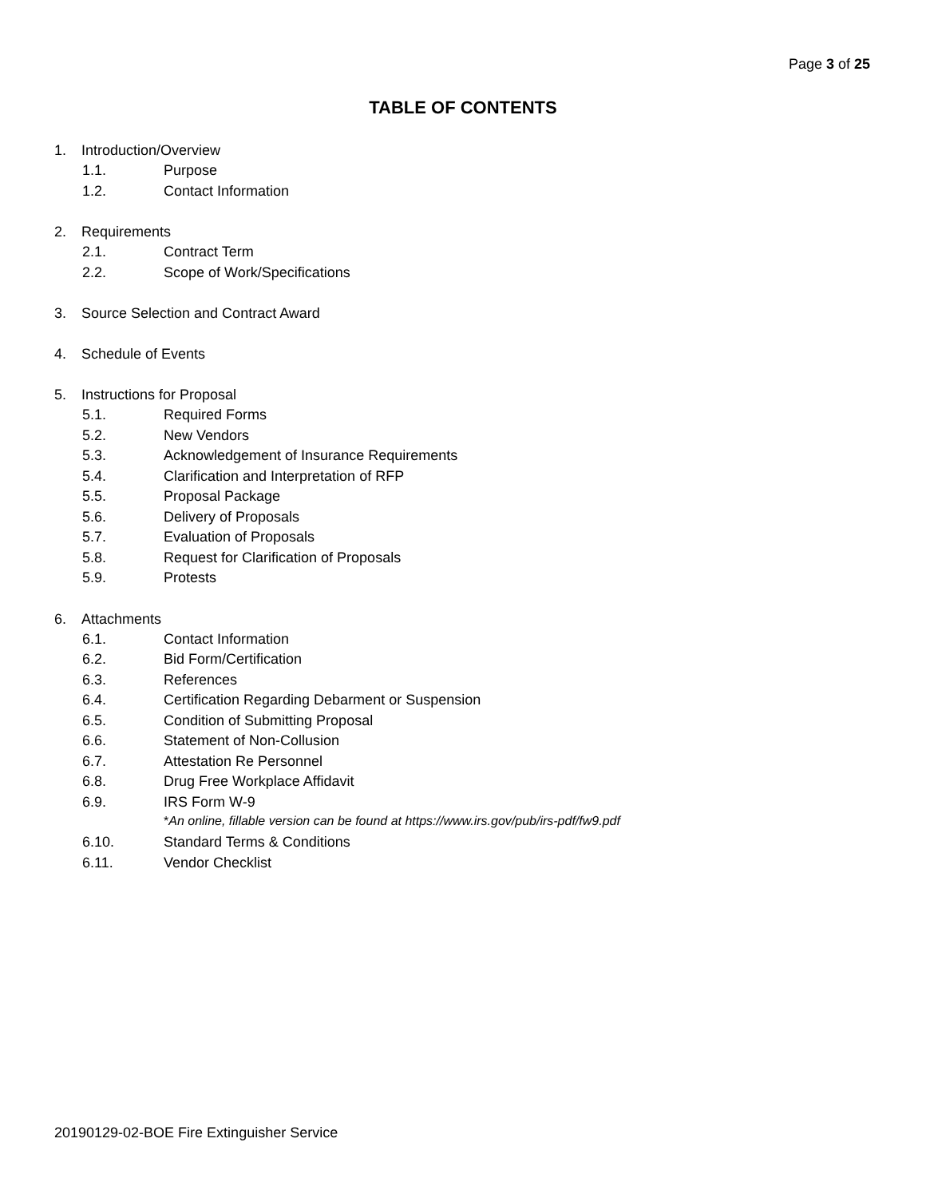Page 3 of 25
TABLE OF CONTENTS
1. Introduction/Overview
1.1. Purpose
1.2. Contact Information
2. Requirements
2.1. Contract Term
2.2. Scope of Work/Specifications
3. Source Selection and Contract Award
4. Schedule of Events
5. Instructions for Proposal
5.1. Required Forms
5.2. New Vendors
5.3. Acknowledgement of Insurance Requirements
5.4. Clarification and Interpretation of RFP
5.5. Proposal Package
5.6. Delivery of Proposals
5.7. Evaluation of Proposals
5.8. Request for Clarification of Proposals
5.9. Protests
6. Attachments
6.1. Contact Information
6.2. Bid Form/Certification
6.3. References
6.4. Certification Regarding Debarment or Suspension
6.5. Condition of Submitting Proposal
6.6. Statement of Non-Collusion
6.7. Attestation Re Personnel
6.8. Drug Free Workplace Affidavit
6.9. IRS Form W-9
*An online, fillable version can be found at https://www.irs.gov/pub/irs-pdf/fw9.pdf
6.10. Standard Terms & Conditions
6.11. Vendor Checklist
20190129-02-BOE Fire Extinguisher Service